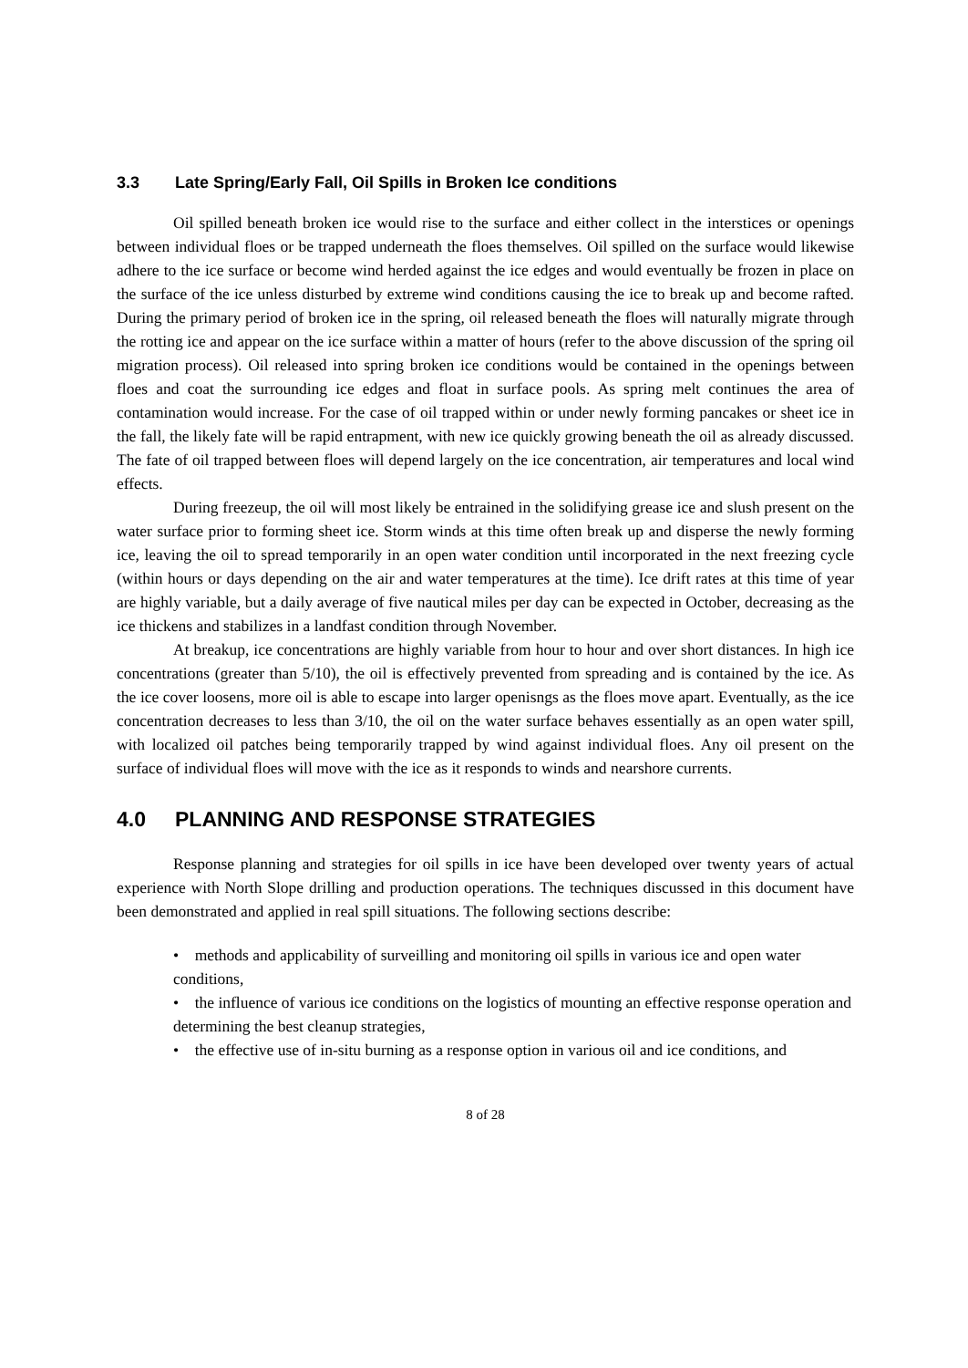3.3 Late Spring/Early Fall, Oil Spills in Broken Ice conditions
Oil spilled beneath broken ice would rise to the surface and either collect in the interstices or openings between individual floes or be trapped underneath the floes themselves. Oil spilled on the surface would likewise adhere to the ice surface or become wind herded against the ice edges and would eventually be frozen in place on the surface of the ice unless disturbed by extreme wind conditions causing the ice to break up and become rafted. During the primary period of broken ice in the spring, oil released beneath the floes will naturally migrate through the rotting ice and appear on the ice surface within a matter of hours (refer to the above discussion of the spring oil migration process). Oil released into spring broken ice conditions would be contained in the openings between floes and coat the surrounding ice edges and float in surface pools. As spring melt continues the area of contamination would increase. For the case of oil trapped within or under newly forming pancakes or sheet ice in the fall, the likely fate will be rapid entrapment, with new ice quickly growing beneath the oil as already discussed. The fate of oil trapped between floes will depend largely on the ice concentration, air temperatures and local wind effects.
During freezeup, the oil will most likely be entrained in the solidifying grease ice and slush present on the water surface prior to forming sheet ice. Storm winds at this time often break up and disperse the newly forming ice, leaving the oil to spread temporarily in an open water condition until incorporated in the next freezing cycle (within hours or days depending on the air and water temperatures at the time). Ice drift rates at this time of year are highly variable, but a daily average of five nautical miles per day can be expected in October, decreasing as the ice thickens and stabilizes in a landfast condition through November.
At breakup, ice concentrations are highly variable from hour to hour and over short distances. In high ice concentrations (greater than 5/10), the oil is effectively prevented from spreading and is contained by the ice. As the ice cover loosens, more oil is able to escape into larger openisngs as the floes move apart. Eventually, as the ice concentration decreases to less than 3/10, the oil on the water surface behaves essentially as an open water spill, with localized oil patches being temporarily trapped by wind against individual floes. Any oil present on the surface of individual floes will move with the ice as it responds to winds and nearshore currents.
4.0 PLANNING AND RESPONSE STRATEGIES
Response planning and strategies for oil spills in ice have been developed over twenty years of actual experience with North Slope drilling and production operations. The techniques discussed in this document have been demonstrated and applied in real spill situations. The following sections describe:
• methods and applicability of surveilling and monitoring oil spills in various ice and open water conditions,
• the influence of various ice conditions on the logistics of mounting an effective response operation and determining the best cleanup strategies,
• the effective use of in-situ burning as a response option in various oil and ice conditions, and
8 of 28